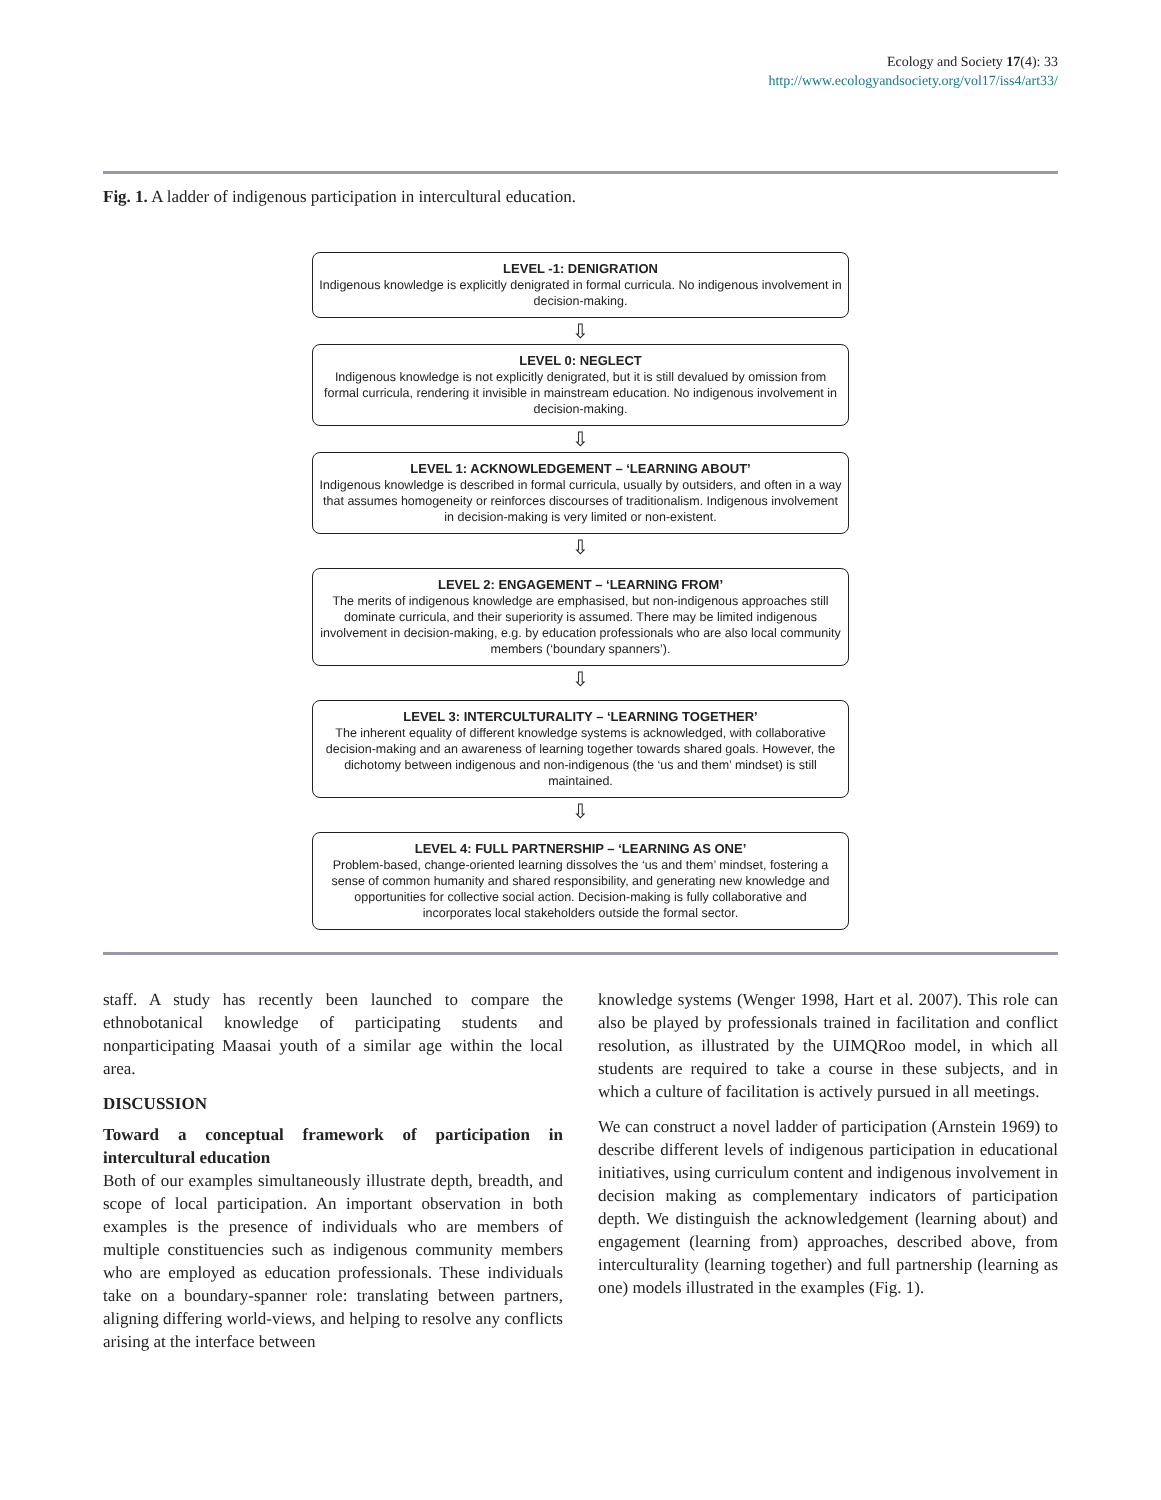Ecology and Society 17(4): 33
http://www.ecologyandsociety.org/vol17/iss4/art33/
Fig. 1. A ladder of indigenous participation in intercultural education.
LEVEL -1: DENIGRATION
Indigenous knowledge is explicitly denigrated in formal curricula. No indigenous involvement in decision-making.
⇩
LEVEL 0: NEGLECT
Indigenous knowledge is not explicitly denigrated, but it is still devalued by omission from formal curricula, rendering it invisible in mainstream education. No indigenous involvement in decision-making.
⇩
LEVEL 1: ACKNOWLEDGEMENT – ‘LEARNING ABOUT’
Indigenous knowledge is described in formal curricula, usually by outsiders, and often in a way that assumes homogeneity or reinforces discourses of traditionalism. Indigenous involvement in decision-making is very limited or non-existent.
⇩
LEVEL 2: ENGAGEMENT – ‘LEARNING FROM’
The merits of indigenous knowledge are emphasised, but non-indigenous approaches still dominate curricula, and their superiority is assumed. There may be limited indigenous involvement in decision-making, e.g. by education professionals who are also local community members (‘boundary spanners’).
⇩
LEVEL 3: INTERCULTURALITY – ‘LEARNING TOGETHER’
The inherent equality of different knowledge systems is acknowledged, with collaborative decision-making and an awareness of learning together towards shared goals. However, the dichotomy between indigenous and non-indigenous (the ‘us and them’ mindset) is still maintained.
⇩
LEVEL 4: FULL PARTNERSHIP – ‘LEARNING AS ONE’
Problem-based, change-oriented learning dissolves the ‘us and them’ mindset, fostering a sense of common humanity and shared responsibility, and generating new knowledge and opportunities for collective social action. Decision-making is fully collaborative and incorporates local stakeholders outside the formal sector.
staff. A study has recently been launched to compare the ethnobotanical knowledge of participating students and nonparticipating Maasai youth of a similar age within the local area.
DISCUSSION
Toward a conceptual framework of participation in intercultural education
Both of our examples simultaneously illustrate depth, breadth, and scope of local participation. An important observation in both examples is the presence of individuals who are members of multiple constituencies such as indigenous community members who are employed as education professionals. These individuals take on a boundary-spanner role: translating between partners, aligning differing world-views, and helping to resolve any conflicts arising at the interface between
knowledge systems (Wenger 1998, Hart et al. 2007). This role can also be played by professionals trained in facilitation and conflict resolution, as illustrated by the UIMQRoo model, in which all students are required to take a course in these subjects, and in which a culture of facilitation is actively pursued in all meetings.
We can construct a novel ladder of participation (Arnstein 1969) to describe different levels of indigenous participation in educational initiatives, using curriculum content and indigenous involvement in decision making as complementary indicators of participation depth. We distinguish the acknowledgement (learning about) and engagement (learning from) approaches, described above, from interculturality (learning together) and full partnership (learning as one) models illustrated in the examples (Fig. 1).